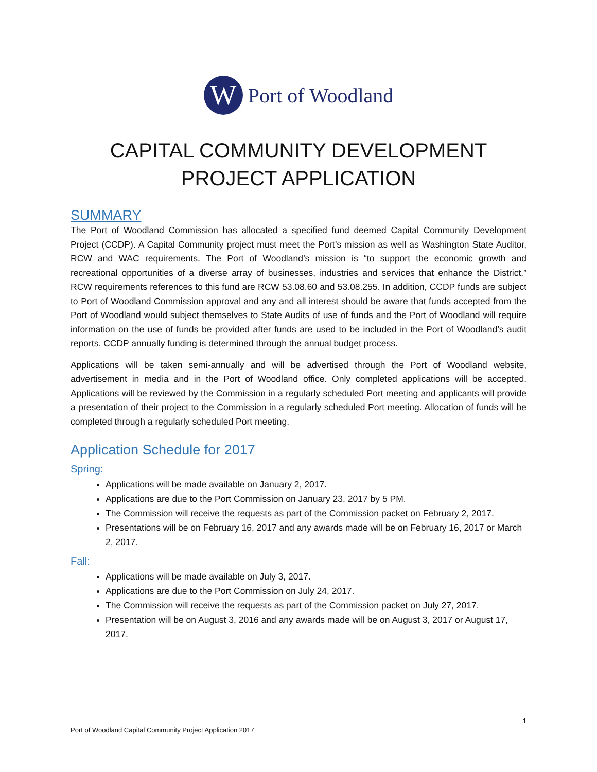W
Port of Woodland
CAPITAL COMMUNITY DEVELOPMENT PROJECT APPLICATION
SUMMARY
The Port of Woodland Commission has allocated a specified fund deemed Capital Community Development Project (CCDP). A Capital Community project must meet the Port’s mission as well as Washington State Auditor, RCW and WAC requirements. The Port of Woodland’s mission is “to support the economic growth and recreational opportunities of a diverse array of businesses, industries and services that enhance the District.” RCW requirements references to this fund are RCW 53.08.60 and 53.08.255. In addition, CCDP funds are subject to Port of Woodland Commission approval and any and all interest should be aware that funds accepted from the Port of Woodland would subject themselves to State Audits of use of funds and the Port of Woodland will require information on the use of funds be provided after funds are used to be included in the Port of Woodland’s audit reports. CCDP annually funding is determined through the annual budget process.
Applications will be taken semi-annually and will be advertised through the Port of Woodland website, advertisement in media and in the Port of Woodland office. Only completed applications will be accepted. Applications will be reviewed by the Commission in a regularly scheduled Port meeting and applicants will provide a presentation of their project to the Commission in a regularly scheduled Port meeting. Allocation of funds will be completed through a regularly scheduled Port meeting.
Application Schedule for 2017
Spring:
Applications will be made available on January 2, 2017.
Applications are due to the Port Commission on January 23, 2017 by 5 PM.
The Commission will receive the requests as part of the Commission packet on February 2, 2017.
Presentations will be on February 16, 2017 and any awards made will be on February 16, 2017 or March 2, 2017.
Fall:
Applications will be made available on July 3, 2017.
Applications are due to the Port Commission on July 24, 2017.
The Commission will receive the requests as part of the Commission packet on July 27, 2017.
Presentation will be on August 3, 2016 and any awards made will be on August 3, 2017 or August 17, 2017.
1
Port of Woodland Capital Community Project Application 2017